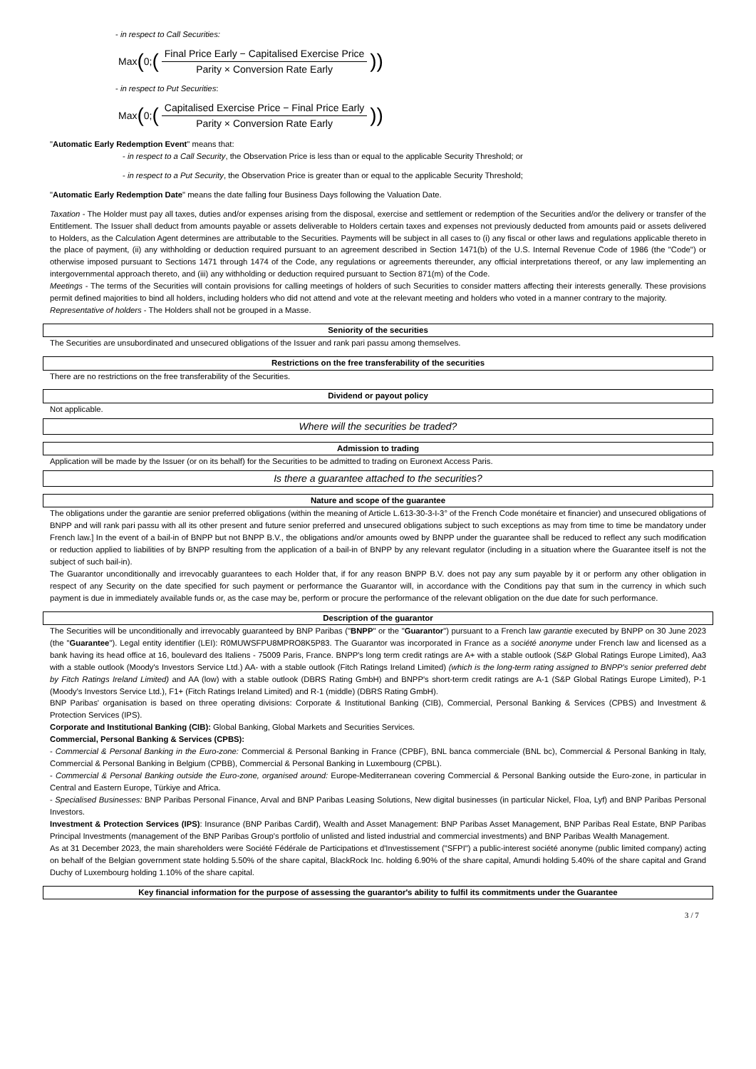- in respect to Call Securities:
Max (0; (Final Price Early − Capitalised Exercise Price Parity × Conversion Rate Early))
- in respect to Put Securities:
Max (0; (Capitalised Exercise Price − Final Price Early Parity × Conversion Rate Early))
"Automatic Early Redemption Event" means that:
- in respect to a Call Security, the Observation Price is less than or equal to the applicable Security Threshold; or
- in respect to a Put Security, the Observation Price is greater than or equal to the applicable Security Threshold;
"Automatic Early Redemption Date" means the date falling four Business Days following the Valuation Date.
Taxation - The Holder must pay all taxes, duties and/or expenses arising from the disposal, exercise and settlement or redemption of the Securities and/or the delivery or transfer of the Entitlement. The Issuer shall deduct from amounts payable or assets deliverable to Holders certain taxes and expenses not previously deducted from amounts paid or assets delivered to Holders, as the Calculation Agent determines are attributable to the Securities. Payments will be subject in all cases to (i) any fiscal or other laws and regulations applicable thereto in the place of payment, (ii) any withholding or deduction required pursuant to an agreement described in Section 1471(b) of the U.S. Internal Revenue Code of 1986 (the "Code") or otherwise imposed pursuant to Sections 1471 through 1474 of the Code, any regulations or agreements thereunder, any official interpretations thereof, or any law implementing an intergovernmental approach thereto, and (iii) any withholding or deduction required pursuant to Section 871(m) of the Code.
Meetings - The terms of the Securities will contain provisions for calling meetings of holders of such Securities to consider matters affecting their interests generally. These provisions permit defined majorities to bind all holders, including holders who did not attend and vote at the relevant meeting and holders who voted in a manner contrary to the majority.
Representative of holders - The Holders shall not be grouped in a Masse.
Seniority of the securities
The Securities are unsubordinated and unsecured obligations of the Issuer and rank pari passu among themselves.
Restrictions on the free transferability of the securities
There are no restrictions on the free transferability of the Securities.
Dividend or payout policy
Not applicable.
Where will the securities be traded?
Admission to trading
Application will be made by the Issuer (or on its behalf) for the Securities to be admitted to trading on Euronext Access Paris.
Is there a guarantee attached to the securities?
Nature and scope of the guarantee
The obligations under the garantie are senior preferred obligations (within the meaning of Article L.613-30-3-I-3° of the French Code monétaire et financier) and unsecured obligations of BNPP and will rank pari passu with all its other present and future senior preferred and unsecured obligations subject to such exceptions as may from time to time be mandatory under French law.] In the event of a bail-in of BNPP but not BNPP B.V., the obligations and/or amounts owed by BNPP under the guarantee shall be reduced to reflect any such modification or reduction applied to liabilities of by BNPP resulting from the application of a bail-in of BNPP by any relevant regulator (including in a situation where the Guarantee itself is not the subject of such bail-in).
The Guarantor unconditionally and irrevocably guarantees to each Holder that, if for any reason BNPP B.V. does not pay any sum payable by it or perform any other obligation in respect of any Security on the date specified for such payment or performance the Guarantor will, in accordance with the Conditions pay that sum in the currency in which such payment is due in immediately available funds or, as the case may be, perform or procure the performance of the relevant obligation on the due date for such performance.
Description of the guarantor
The Securities will be unconditionally and irrevocably guaranteed by BNP Paribas ("BNPP" or the "Guarantor") pursuant to a French law garantie executed by BNPP on 30 June 2023 (the "Guarantee"). Legal entity identifier (LEI): R0MUWSFPU8MPRO8K5P83. The Guarantor was incorporated in France as a société anonyme under French law and licensed as a bank having its head office at 16, boulevard des Italiens - 75009 Paris, France. BNPP's long term credit ratings are A+ with a stable outlook (S&P Global Ratings Europe Limited), Aa3 with a stable outlook (Moody's Investors Service Ltd.) AA- with a stable outlook (Fitch Ratings Ireland Limited) (which is the long-term rating assigned to BNPP's senior preferred debt by Fitch Ratings Ireland Limited) and AA (low) with a stable outlook (DBRS Rating GmbH) and BNPP's short-term credit ratings are A-1 (S&P Global Ratings Europe Limited), P-1 (Moody's Investors Service Ltd.), F1+ (Fitch Ratings Ireland Limited) and R-1 (middle) (DBRS Rating GmbH).
BNP Paribas' organisation is based on three operating divisions: Corporate & Institutional Banking (CIB), Commercial, Personal Banking & Services (CPBS) and Investment & Protection Services (IPS).
Corporate and Institutional Banking (CIB): Global Banking, Global Markets and Securities Services.
Commercial, Personal Banking & Services (CPBS):
- Commercial & Personal Banking in the Euro-zone: Commercial & Personal Banking in France (CPBF), BNL banca commerciale (BNL bc), Commercial & Personal Banking in Italy, Commercial & Personal Banking in Belgium (CPBB), Commercial & Personal Banking in Luxembourg (CPBL).
- Commercial & Personal Banking outside the Euro-zone, organised around: Europe-Mediterranean covering Commercial & Personal Banking outside the Euro-zone, in particular in Central and Eastern Europe, Türkiye and Africa.
- Specialised Businesses: BNP Paribas Personal Finance, Arval and BNP Paribas Leasing Solutions, New digital businesses (in particular Nickel, Floa, Lyf) and BNP Paribas Personal Investors.
Investment & Protection Services (IPS): Insurance (BNP Paribas Cardif), Wealth and Asset Management: BNP Paribas Asset Management, BNP Paribas Real Estate, BNP Paribas Principal Investments (management of the BNP Paribas Group's portfolio of unlisted and listed industrial and commercial investments) and BNP Paribas Wealth Management.
As at 31 December 2023, the main shareholders were Société Fédérale de Participations et d'Investissement ("SFPI") a public-interest société anonyme (public limited company) acting on behalf of the Belgian government state holding 5.50% of the share capital, BlackRock Inc. holding 6.90% of the share capital, Amundi holding 5.40% of the share capital and Grand Duchy of Luxembourg holding 1.10% of the share capital.
Key financial information for the purpose of assessing the guarantor's ability to fulfil its commitments under the Guarantee
3 / 7